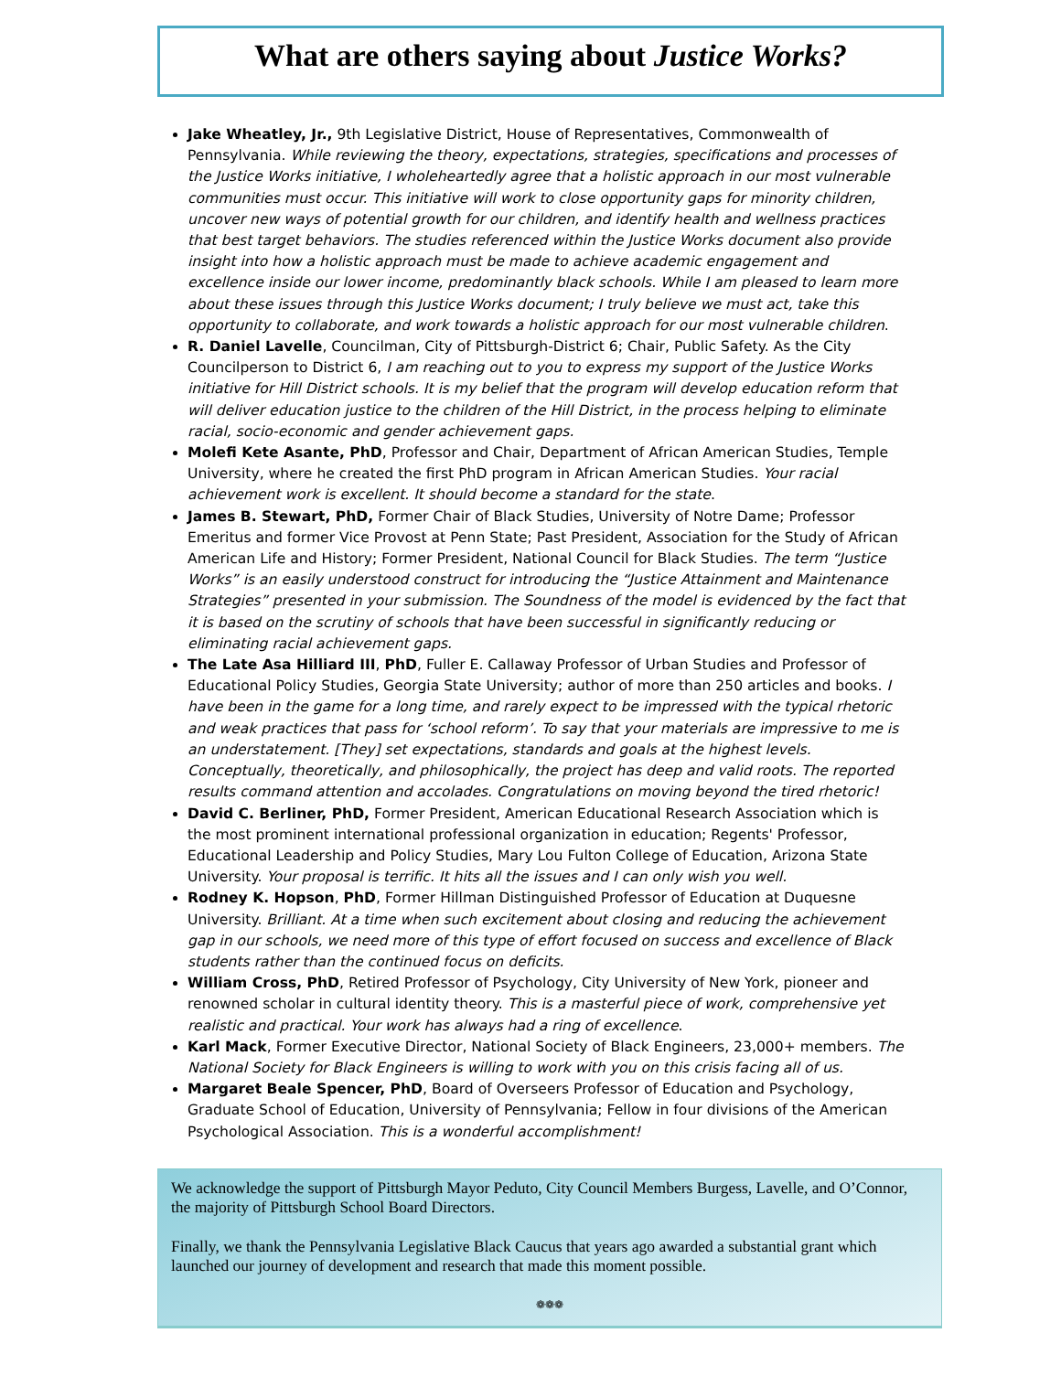What are others saying about Justice Works?
Jake Wheatley, Jr., 9th Legislative District, House of Representatives, Commonwealth of Pennsylvania. While reviewing the theory, expectations, strategies, specifications and processes of the Justice Works initiative, I wholeheartedly agree that a holistic approach in our most vulnerable communities must occur. This initiative will work to close opportunity gaps for minority children, uncover new ways of potential growth for our children, and identify health and wellness practices that best target behaviors. The studies referenced within the Justice Works document also provide insight into how a holistic approach must be made to achieve academic engagement and excellence inside our lower income, predominantly black schools. While I am pleased to learn more about these issues through this Justice Works document; I truly believe we must act, take this opportunity to collaborate, and work towards a holistic approach for our most vulnerable children.
R. Daniel Lavelle, Councilman, City of Pittsburgh-District 6; Chair, Public Safety. As the City Councilperson to District 6, I am reaching out to you to express my support of the Justice Works initiative for Hill District schools. It is my belief that the program will develop education reform that will deliver education justice to the children of the Hill District, in the process helping to eliminate racial, socio-economic and gender achievement gaps.
Molefi Kete Asante, PhD, Professor and Chair, Department of African American Studies, Temple University, where he created the first PhD program in African American Studies. Your racial achievement work is excellent. It should become a standard for the state.
James B. Stewart, PhD, Former Chair of Black Studies, University of Notre Dame; Professor Emeritus and former Vice Provost at Penn State; Past President, Association for the Study of African American Life and History; Former President, National Council for Black Studies. The term “Justice Works” is an easily understood construct for introducing the “Justice Attainment and Maintenance Strategies” presented in your submission. The Soundness of the model is evidenced by the fact that it is based on the scrutiny of schools that have been successful in significantly reducing or eliminating racial achievement gaps.
The Late Asa Hilliard III, PhD, Fuller E. Callaway Professor of Urban Studies and Professor of Educational Policy Studies, Georgia State University; author of more than 250 articles and books. I have been in the game for a long time, and rarely expect to be impressed with the typical rhetoric and weak practices that pass for ‘school reform’. To say that your materials are impressive to me is an understatement. [They] set expectations, standards and goals at the highest levels. Conceptually, theoretically, and philosophically, the project has deep and valid roots. The reported results command attention and accolades. Congratulations on moving beyond the tired rhetoric!
David C. Berliner, PhD, Former President, American Educational Research Association which is the most prominent international professional organization in education; Regents' Professor, Educational Leadership and Policy Studies, Mary Lou Fulton College of Education, Arizona State University. Your proposal is terrific. It hits all the issues and I can only wish you well.
Rodney K. Hopson, PhD, Former Hillman Distinguished Professor of Education at Duquesne University. Brilliant. At a time when such excitement about closing and reducing the achievement gap in our schools, we need more of this type of effort focused on success and excellence of Black students rather than the continued focus on deficits.
William Cross, PhD, Retired Professor of Psychology, City University of New York, pioneer and renowned scholar in cultural identity theory. This is a masterful piece of work, comprehensive yet realistic and practical. Your work has always had a ring of excellence.
Karl Mack, Former Executive Director, National Society of Black Engineers, 23,000+ members. The National Society for Black Engineers is willing to work with you on this crisis facing all of us.
Margaret Beale Spencer, PhD, Board of Overseers Professor of Education and Psychology, Graduate School of Education, University of Pennsylvania; Fellow in four divisions of the American Psychological Association. This is a wonderful accomplishment!
We acknowledge the support of Pittsburgh Mayor Peduto, City Council Members Burgess, Lavelle, and O’Connor, the majority of Pittsburgh School Board Directors.
Finally, we thank the Pennsylvania Legislative Black Caucus that years ago awarded a substantial grant which launched our journey of development and research that made this moment possible.
❁❁❁